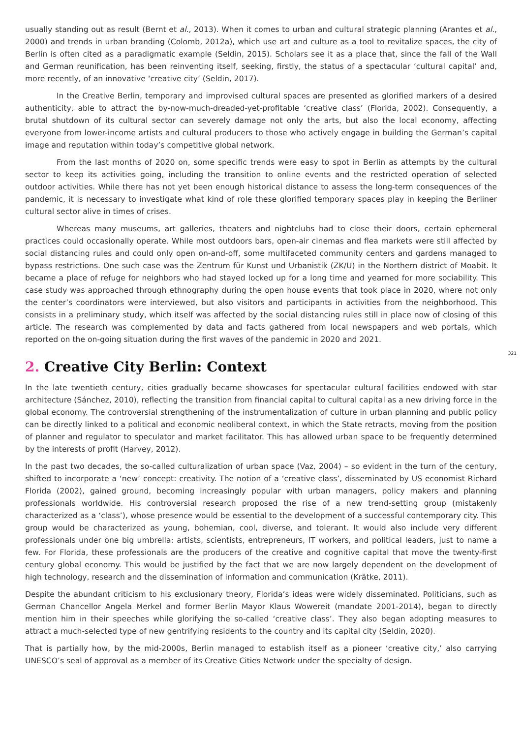usually standing out as result (Bernt et al., 2013). When it comes to urban and cultural strategic planning (Arantes et al., 2000) and trends in urban branding (Colomb, 2012a), which use art and culture as a tool to revitalize spaces, the city of Berlin is often cited as a paradigmatic example (Seldin, 2015). Scholars see it as a place that, since the fall of the Wall and German reunification, has been reinventing itself, seeking, firstly, the status of a spectacular ‘cultural capital’ and, more recently, of an innovative ‘creative city’ (Seldin, 2017).
In the Creative Berlin, temporary and improvised cultural spaces are presented as glorified markers of a desired authenticity, able to attract the by-now-much-dreaded-yet-profitable ‘creative class’ (Florida, 2002). Consequently, a brutal shutdown of its cultural sector can severely damage not only the arts, but also the local economy, affecting everyone from lower-income artists and cultural producers to those who actively engage in building the German’s capital image and reputation within today’s competitive global network.
From the last months of 2020 on, some specific trends were easy to spot in Berlin as attempts by the cultural sector to keep its activities going, including the transition to online events and the restricted operation of selected outdoor activities. While there has not yet been enough historical distance to assess the long-term consequences of the pandemic, it is necessary to investigate what kind of role these glorified temporary spaces play in keeping the Berliner cultural sector alive in times of crises.
Whereas many museums, art galleries, theaters and nightclubs had to close their doors, certain ephemeral practices could occasionally operate. While most outdoors bars, open-air cinemas and flea markets were still affected by social distancing rules and could only open on-and-off, some multifaceted community centers and gardens managed to bypass restrictions. One such case was the Zentrum für Kunst und Urbanistik (ZK/U) in the Northern district of Moabit. It became a place of refuge for neighbors who had stayed locked up for a long time and yearned for more sociability. This case study was approached through ethnography during the open house events that took place in 2020, where not only the center’s coordinators were interviewed, but also visitors and participants in activities from the neighborhood. This consists in a preliminary study, which itself was affected by the social distancing rules still in place now of closing of this article. The research was complemented by data and facts gathered from local newspapers and web portals, which reported on the on-going situation during the first waves of the pandemic in 2020 and 2021.
321
2. Creative City Berlin: Context
In the late twentieth century, cities gradually became showcases for spectacular cultural facilities endowed with star architecture (Sánchez, 2010), reflecting the transition from financial capital to cultural capital as a new driving force in the global economy. The controversial strengthening of the instrumentalization of culture in urban planning and public policy can be directly linked to a political and economic neoliberal context, in which the State retracts, moving from the position of planner and regulator to speculator and market facilitator. This has allowed urban space to be frequently determined by the interests of profit (Harvey, 2012).
In the past two decades, the so-called culturalization of urban space (Vaz, 2004) – so evident in the turn of the century, shifted to incorporate a ‘new’ concept: creativity. The notion of a ‘creative class’, disseminated by US economist Richard Florida (2002), gained ground, becoming increasingly popular with urban managers, policy makers and planning professionals worldwide. His controversial research proposed the rise of a new trend-setting group (mistakenly characterized as a ‘class’), whose presence would be essential to the development of a successful contemporary city. This group would be characterized as young, bohemian, cool, diverse, and tolerant. It would also include very different professionals under one big umbrella: artists, scientists, entrepreneurs, IT workers, and political leaders, just to name a few. For Florida, these professionals are the producers of the creative and cognitive capital that move the twenty-first century global economy. This would be justified by the fact that we are now largely dependent on the development of high technology, research and the dissemination of information and communication (Krätke, 2011).
Despite the abundant criticism to his exclusionary theory, Florida’s ideas were widely disseminated. Politicians, such as German Chancellor Angela Merkel and former Berlin Mayor Klaus Wowereit (mandate 2001-2014), began to directly mention him in their speeches while glorifying the so-called ‘creative class’. They also began adopting measures to attract a much-selected type of new gentrifying residents to the country and its capital city (Seldin, 2020).
That is partially how, by the mid-2000s, Berlin managed to establish itself as a pioneer ‘creative city,’ also carrying UNESCO’s seal of approval as a member of its Creative Cities Network under the specialty of design.